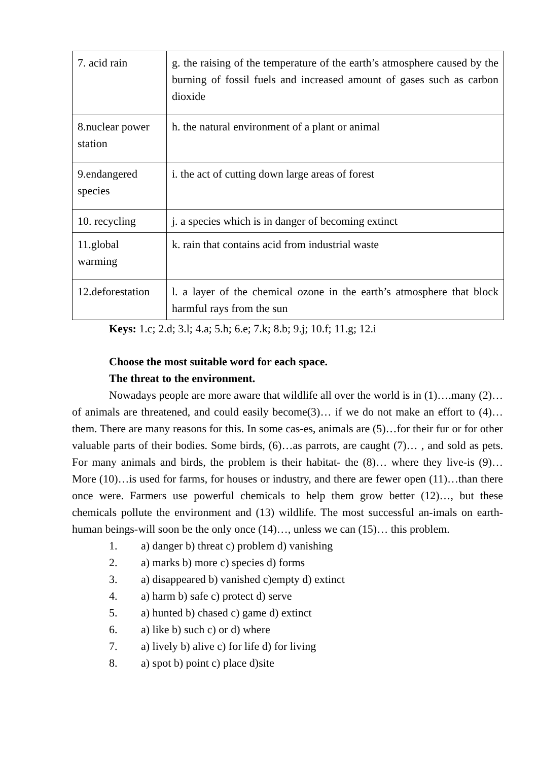| 7. acid rain | g. the raising of the temperature of the earth’s atmosphere caused by the burning of fossil fuels and increased amount of gases such as carbon dioxide |
| 8.nuclear power station | h. the natural environment of a plant or animal |
| 9.endangered species | i. the act of cutting down large areas of forest |
| 10. recycling | j. a species which is in danger of becoming extinct |
| 11.global warming | k. rain that contains acid from industrial waste |
| 12.deforestation | l. a layer of the chemical ozone in the earth’s atmosphere that block harmful rays from the sun |
Keys: 1.c; 2.d; 3.l; 4.a; 5.h; 6.e; 7.k; 8.b; 9.j; 10.f; 11.g; 12.i
Choose the most suitable word for each space.
The threat to the environment.
Nowadays people are more aware that wildlife all over the world is in (1)….many (2)… of animals are threatened, and could easily become(3)… if we do not make an effort to (4)…them. There are many reasons for this. In some cas-es, animals are (5)…for their fur or for other valuable parts of their bodies. Some birds, (6)…as parrots, are caught (7)… , and sold as pets. For many animals and birds, the problem is their habitat- the (8)… where they live-is (9)… More (10)…is used for farms, for houses or industry, and there are fewer open (11)…than there once were. Farmers use powerful chemicals to help them grow better (12)…, but these chemicals pollute the environment and (13) wildlife. The most successful an-imals on earth-human beings-will soon be the only once (14)…, unless we can (15)… this problem.
1. a) danger b) threat c) problem d) vanishing
2. a) marks b) more c) species d) forms
3. a) disappeared b) vanished c)empty d) extinct
4. a) harm b) safe c) protect d) serve
5. a) hunted b) chased c) game d) extinct
6. a) like b) such c) or d) where
7. a) lively b) alive c) for life d) for living
8. a) spot b) point c) place d)site